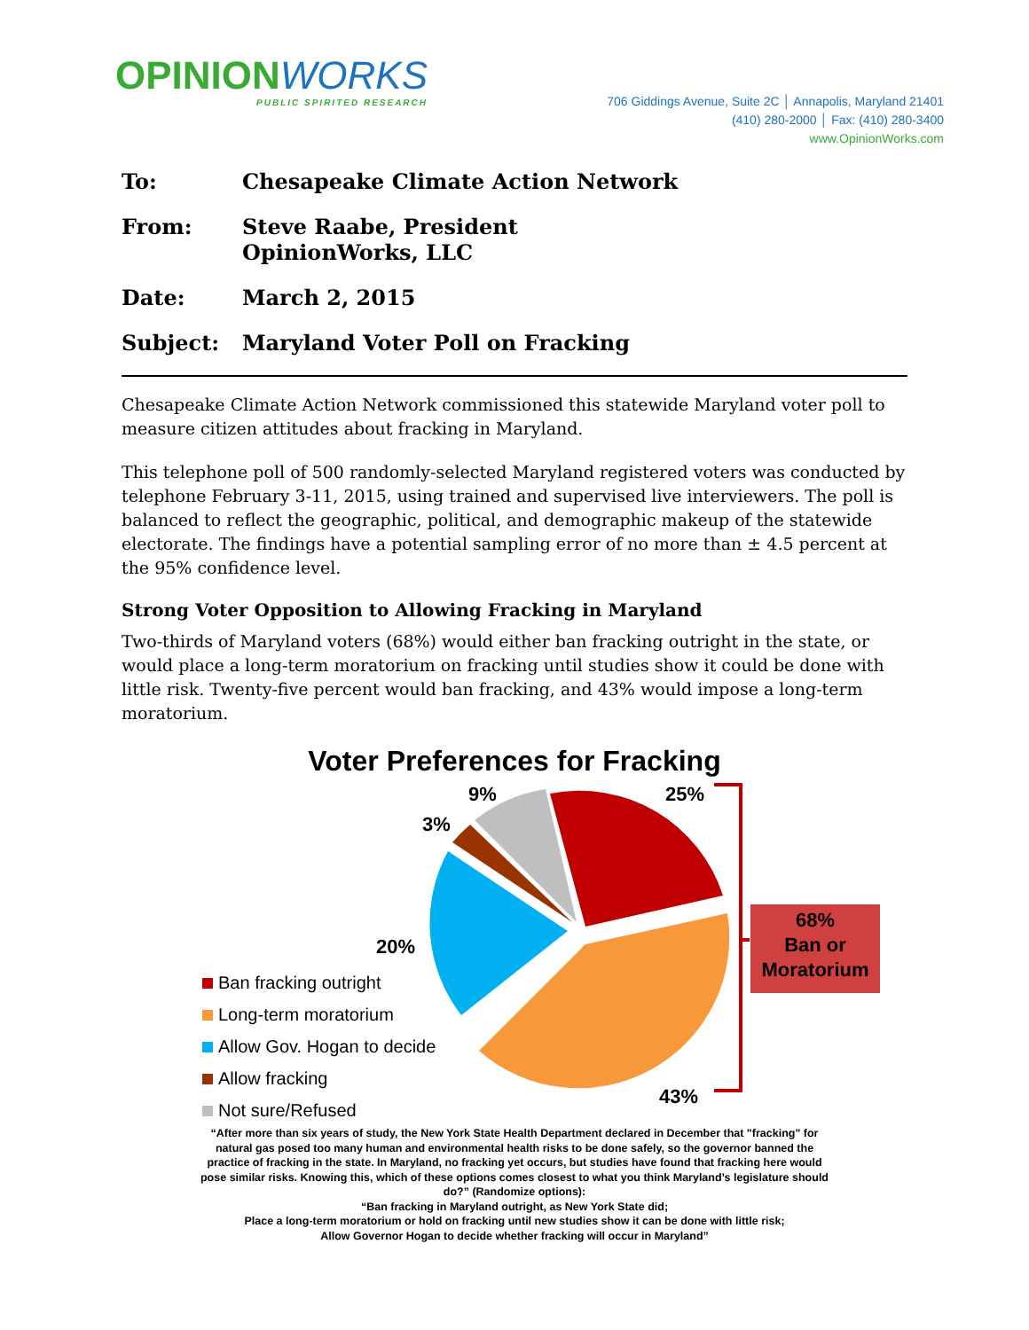OPINIONWORKS
PUBLIC SPIRITED RESEARCH
706 Giddings Avenue, Suite 2C │ Annapolis, Maryland 21401
(410) 280-2000 │ Fax: (410) 280-3400
www.OpinionWorks.com
To: Chesapeake Climate Action Network
From: Steve Raabe, President
OpinionWorks, LLC
Date: March 2, 2015
Subject: Maryland Voter Poll on Fracking
Chesapeake Climate Action Network commissioned this statewide Maryland voter poll to measure citizen attitudes about fracking in Maryland.
This telephone poll of 500 randomly-selected Maryland registered voters was conducted by telephone February 3-11, 2015, using trained and supervised live interviewers. The poll is balanced to reflect the geographic, political, and demographic makeup of the statewide electorate. The findings have a potential sampling error of no more than ± 4.5 percent at the 95% confidence level.
Strong Voter Opposition to Allowing Fracking in Maryland
Two-thirds of Maryland voters (68%) would either ban fracking outright in the state, or would place a long-term moratorium on fracking until studies show it could be done with little risk. Twenty-five percent would ban fracking, and 43% would impose a long-term moratorium.
Voter Preferences for Fracking
9% 25%
3%
20%
43%
68%
Ban or
Moratorium
Ban fracking outright
Long-term moratorium
Allow Gov. Hogan to decide
Allow fracking
Not sure/Refused
“After more than six years of study, the New York State Health Department declared in December that "fracking" for natural gas posed too many human and environmental health risks to be done safely, so the governor banned the practice of fracking in the state. In Maryland, no fracking yet occurs, but studies have found that fracking here would pose similar risks. Knowing this, which of these options comes closest to what you think Maryland’s legislature should do?” (Randomize options):
“Ban fracking in Maryland outright, as New York State did;
Place a long-term moratorium or hold on fracking until new studies show it can be done with little risk;
Allow Governor Hogan to decide whether fracking will occur in Maryland”